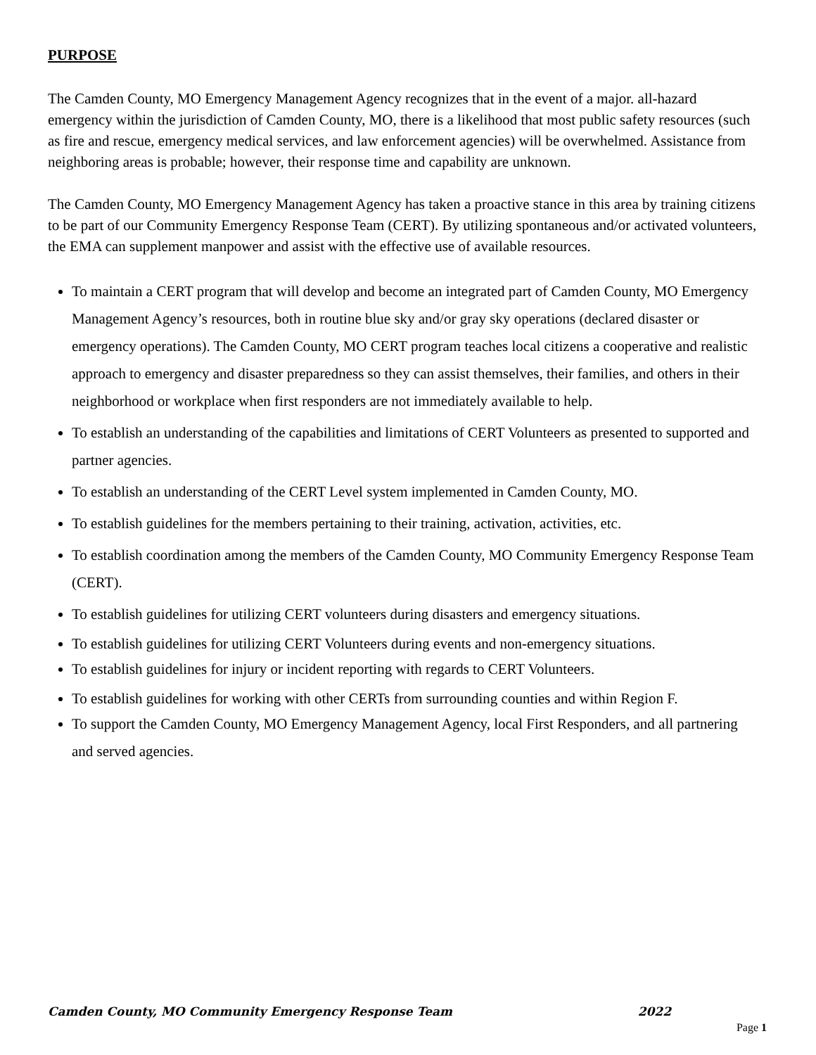PURPOSE
The Camden County, MO Emergency Management Agency recognizes that in the event of a major. all-hazard emergency within the jurisdiction of Camden County, MO, there is a likelihood that most public safety resources (such as fire and rescue, emergency medical services, and law enforcement agencies) will be overwhelmed. Assistance from neighboring areas is probable; however, their response time and capability are unknown.
The Camden County, MO Emergency Management Agency has taken a proactive stance in this area by training citizens to be part of our Community Emergency Response Team (CERT). By utilizing spontaneous and/or activated volunteers, the EMA can supplement manpower and assist with the effective use of available resources.
To maintain a CERT program that will develop and become an integrated part of Camden County, MO Emergency Management Agency’s resources, both in routine blue sky and/or gray sky operations (declared disaster or emergency operations). The Camden County, MO CERT program teaches local citizens a cooperative and realistic approach to emergency and disaster preparedness so they can assist themselves, their families, and others in their neighborhood or workplace when first responders are not immediately available to help.
To establish an understanding of the capabilities and limitations of CERT Volunteers as presented to supported and partner agencies.
To establish an understanding of the CERT Level system implemented in Camden County, MO.
To establish guidelines for the members pertaining to their training, activation, activities, etc.
To establish coordination among the members of the Camden County, MO Community Emergency Response Team (CERT).
To establish guidelines for utilizing CERT volunteers during disasters and emergency situations.
To establish guidelines for utilizing CERT Volunteers during events and non-emergency situations.
To establish guidelines for injury or incident reporting with regards to CERT Volunteers.
To establish guidelines for working with other CERTs from surrounding counties and within Region F.
To support the Camden County, MO Emergency Management Agency, local First Responders, and all partnering and served agencies.
Camden County, MO Community Emergency Response Team 2022
Page 1